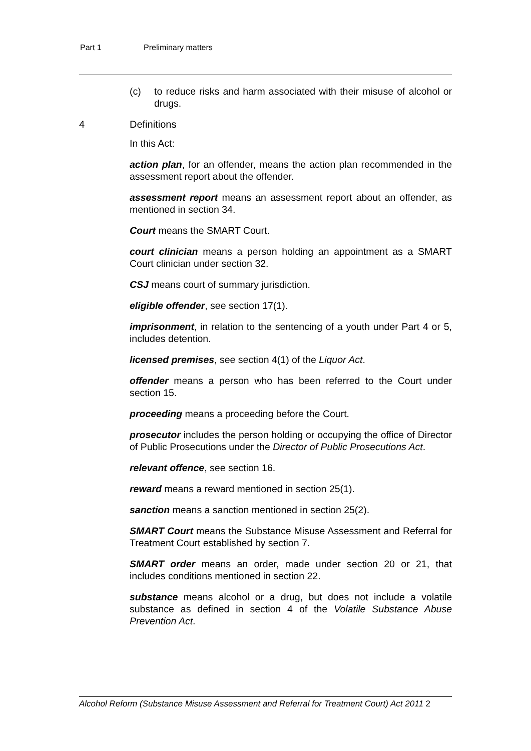Part 1 Preliminary matters
(c) to reduce risks and harm associated with their misuse of alcohol or drugs.
4 Definitions
In this Act:
action plan, for an offender, means the action plan recommended in the assessment report about the offender.
assessment report means an assessment report about an offender, as mentioned in section 34.
Court means the SMART Court.
court clinician means a person holding an appointment as a SMART Court clinician under section 32.
CSJ means court of summary jurisdiction.
eligible offender, see section 17(1).
imprisonment, in relation to the sentencing of a youth under Part 4 or 5, includes detention.
licensed premises, see section 4(1) of the Liquor Act.
offender means a person who has been referred to the Court under section 15.
proceeding means a proceeding before the Court.
prosecutor includes the person holding or occupying the office of Director of Public Prosecutions under the Director of Public Prosecutions Act.
relevant offence, see section 16.
reward means a reward mentioned in section 25(1).
sanction means a sanction mentioned in section 25(2).
SMART Court means the Substance Misuse Assessment and Referral for Treatment Court established by section 7.
SMART order means an order, made under section 20 or 21, that includes conditions mentioned in section 22.
substance means alcohol or a drug, but does not include a volatile substance as defined in section 4 of the Volatile Substance Abuse Prevention Act.
Alcohol Reform (Substance Misuse Assessment and Referral for Treatment Court) Act 2011 2